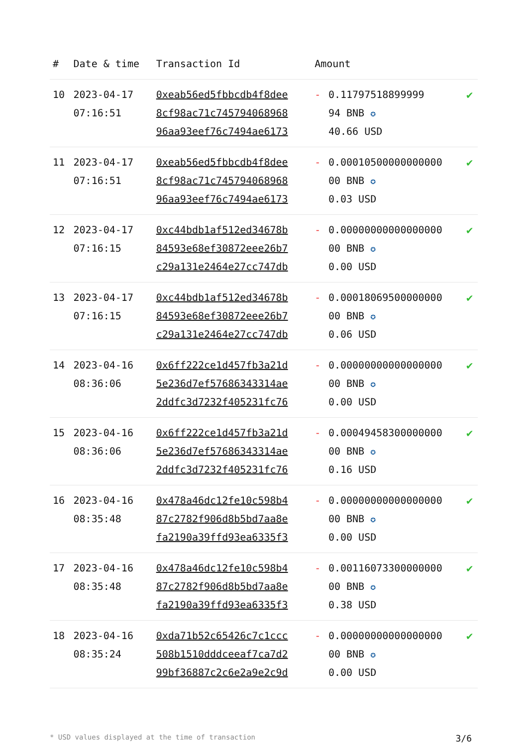| # | Date & time | Transaction Id | Amount | | |
| --- | --- | --- | --- | --- | --- |
| 10 | 2023-04-17 07:16:51 | 0xeab56ed5fbbcdb4f8dee 8cf98ac71c745794068968 96aa93eef76c7494ae6173 | - | 0.11797518899999 94 BNB ✪ 40.66 USD | ✔ |
| 11 | 2023-04-17 07:16:51 | 0xeab56ed5fbbcdb4f8dee 8cf98ac71c745794068968 96aa93eef76c7494ae6173 | - | 0.00010500000000000 00 BNB ✪ 0.03 USD | ✔ |
| 12 | 2023-04-17 07:16:15 | 0xc44bdb1af512ed34678b 84593e68ef30872eee26b7 c29a131e2464e27cc747db | - | 0.00000000000000000 00 BNB ✪ 0.00 USD | ✔ |
| 13 | 2023-04-17 07:16:15 | 0xc44bdb1af512ed34678b 84593e68ef30872eee26b7 c29a131e2464e27cc747db | - | 0.00018069500000000 00 BNB ✪ 0.06 USD | ✔ |
| 14 | 2023-04-16 08:36:06 | 0x6ff222ce1d457fb3a21d 5e236d7ef57686343314ae 2ddfc3d7232f405231fc76 | - | 0.00000000000000000 00 BNB ✪ 0.00 USD | ✔ |
| 15 | 2023-04-16 08:36:06 | 0x6ff222ce1d457fb3a21d 5e236d7ef57686343314ae 2ddfc3d7232f405231fc76 | - | 0.00049458300000000 00 BNB ✪ 0.16 USD | ✔ |
| 16 | 2023-04-16 08:35:48 | 0x478a46dc12fe10c598b4 87c2782f906d8b5bd7aa8e fa2190a39ffd93ea6335f3 | - | 0.00000000000000000 00 BNB ✪ 0.00 USD | ✔ |
| 17 | 2023-04-16 08:35:48 | 0x478a46dc12fe10c598b4 87c2782f906d8b5bd7aa8e fa2190a39ffd93ea6335f3 | - | 0.00116073300000000 00 BNB ✪ 0.38 USD | ✔ |
| 18 | 2023-04-16 08:35:24 | 0xda71b52c65426c7c1ccc 508b1510dddceeaf7ca7d2 99bf36887c2c6e2a9e2c9d | - | 0.00000000000000000 00 BNB ✪ 0.00 USD | ✔ |
* USD values displayed at the time of transaction 3/6